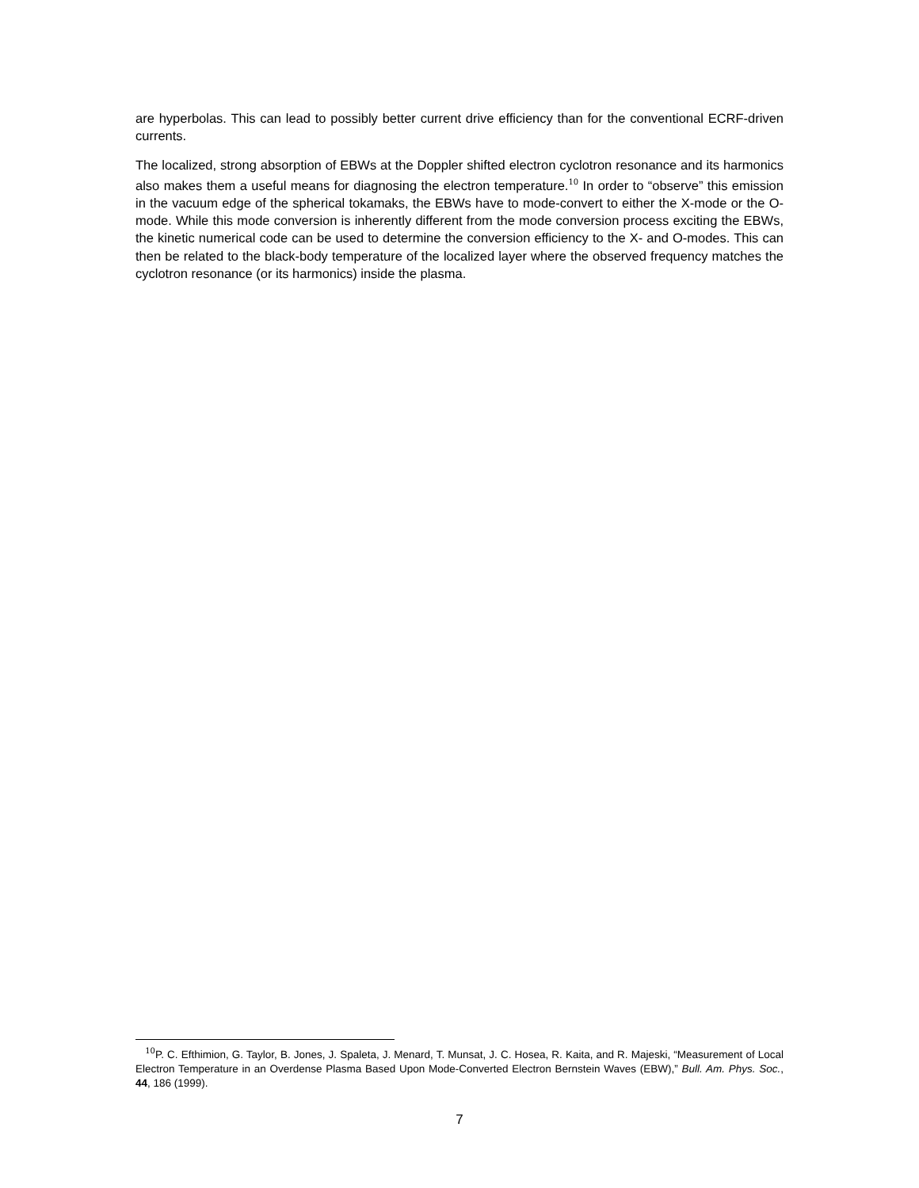are hyperbolas. This can lead to possibly better current drive efficiency than for the conventional ECRF-driven currents.
The localized, strong absorption of EBWs at the Doppler shifted electron cyclotron resonance and its harmonics also makes them a useful means for diagnosing the electron temperature.<sup>10</sup> In order to “observe” this emission in the vacuum edge of the spherical tokamaks, the EBWs have to mode-convert to either the X-mode or the O-mode. While this mode conversion is inherently different from the mode conversion process exciting the EBWs, the kinetic numerical code can be used to determine the conversion efficiency to the X- and O-modes. This can then be related to the black-body temperature of the localized layer where the observed frequency matches the cyclotron resonance (or its harmonics) inside the plasma.
<sup>10</sup> P. C. Efthimion, G. Taylor, B. Jones, J. Spaleta, J. Menard, T. Munsat, J. C. Hosea, R. Kaita, and R. Majeski, “Measurement of Local Electron Temperature in an Overdense Plasma Based Upon Mode-Converted Electron Bernstein Waves (EBW),” Bull. Am. Phys. Soc., 44, 186 (1999).
7